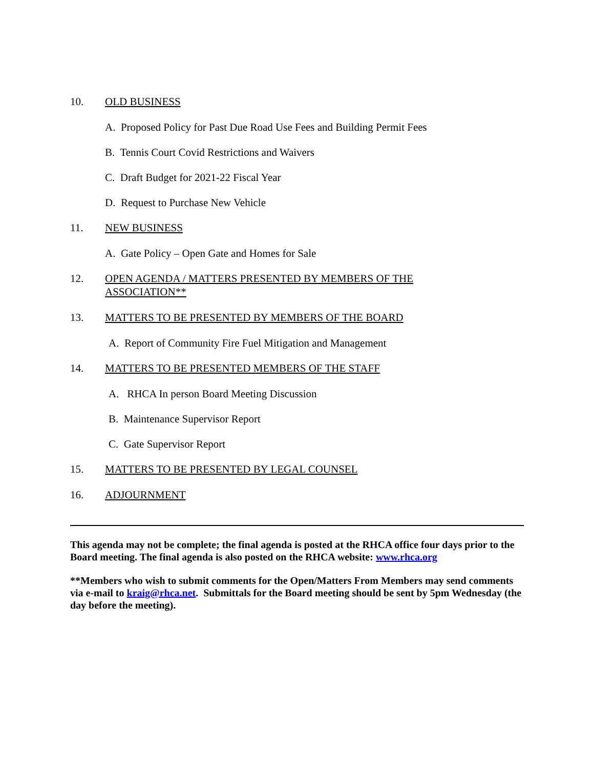10. OLD BUSINESS
A. Proposed Policy for Past Due Road Use Fees and Building Permit Fees
B. Tennis Court Covid Restrictions and Waivers
C. Draft Budget for 2021-22 Fiscal Year
D. Request to Purchase New Vehicle
11. NEW BUSINESS
A. Gate Policy – Open Gate and Homes for Sale
12. OPEN AGENDA / MATTERS PRESENTED BY MEMBERS OF THE
ASSOCIATION**
13. MATTERS TO BE PRESENTED BY MEMBERS OF THE BOARD
A. Report of Community Fire Fuel Mitigation and Management
14. MATTERS TO BE PRESENTED MEMBERS OF THE STAFF
A. RHCA In person Board Meeting Discussion
B. Maintenance Supervisor Report
C. Gate Supervisor Report
15. MATTERS TO BE PRESENTED BY LEGAL COUNSEL
16. ADJOURNMENT
This agenda may not be complete; the final agenda is posted at the RHCA office four days prior to the Board meeting. The final agenda is also posted on the RHCA website: www.rhca.org
**Members who wish to submit comments for the Open/Matters From Members may send comments via e-mail to kraig@rhca.net. Submittals for the Board meeting should be sent by 5pm Wednesday (the day before the meeting).